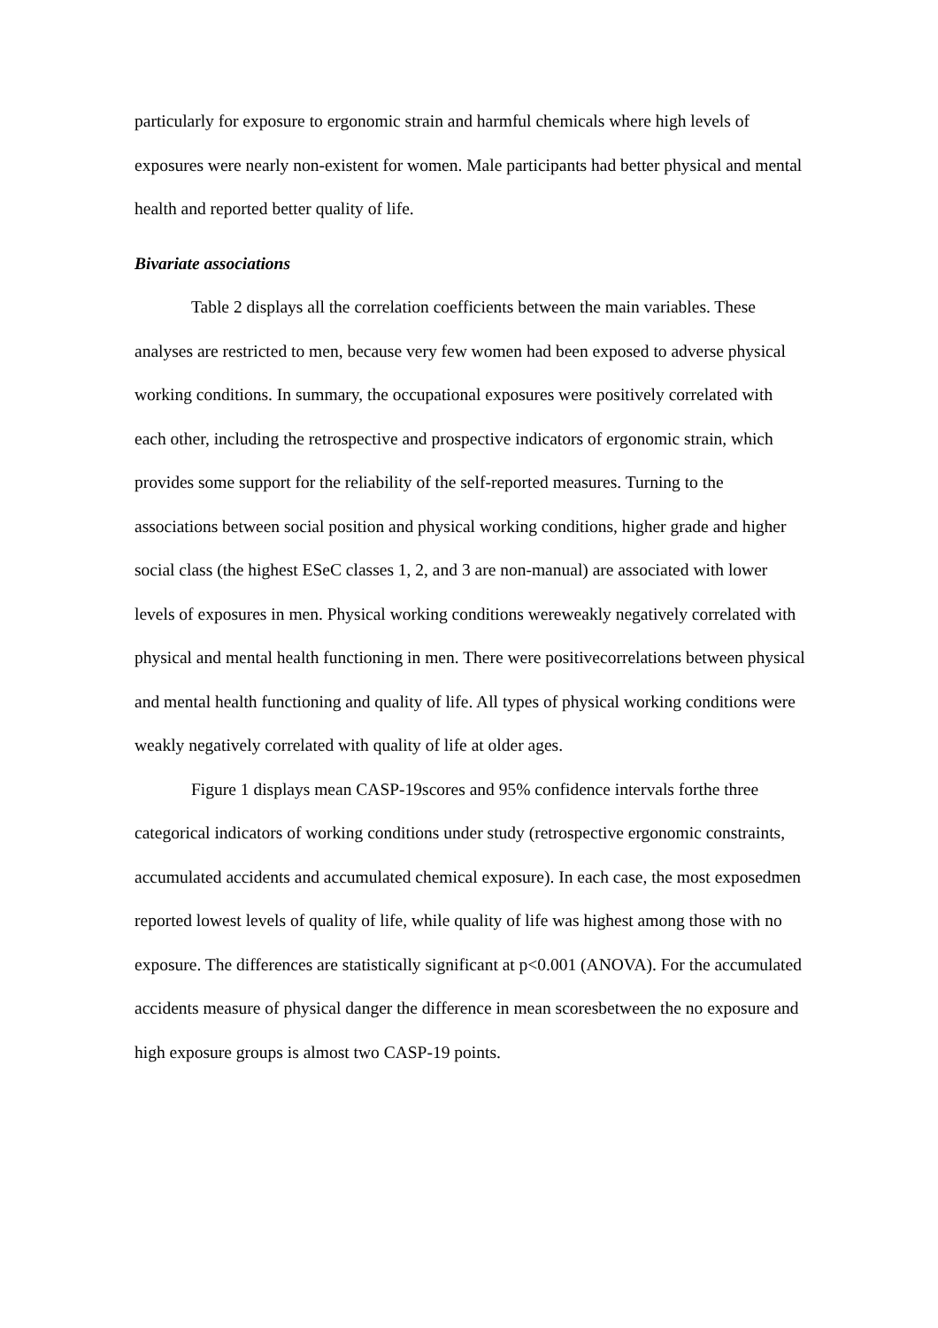particularly for exposure to ergonomic strain and harmful chemicals where high levels of exposures were nearly non-existent for women. Male participants had better physical and mental health and reported better quality of life.
Bivariate associations
Table 2 displays all the correlation coefficients between the main variables. These analyses are restricted to men, because very few women had been exposed to adverse physical working conditions. In summary, the occupational exposures were positively correlated with each other, including the retrospective and prospective indicators of ergonomic strain, which provides some support for the reliability of the self-reported measures. Turning to the associations between social position and physical working conditions, higher grade and higher social class (the highest ESeC classes 1, 2, and 3 are non-manual) are associated with lower levels of exposures in men. Physical working conditions wereweakly negatively correlated with physical and mental health functioning in men. There were positivecorrelations between physical and mental health functioning and quality of life. All types of physical working conditions were weakly negatively correlated with quality of life at older ages.
Figure 1 displays mean CASP-19scores and 95% confidence intervals forthe three categorical indicators of working conditions under study (retrospective ergonomic constraints, accumulated accidents and accumulated chemical exposure). In each case, the most exposedmen reported lowest levels of quality of life, while quality of life was highest among those with no exposure. The differences are statistically significant at p<0.001 (ANOVA). For the accumulated accidents measure of physical danger the difference in mean scoresbetween the no exposure and high exposure groups is almost two CASP-19 points.